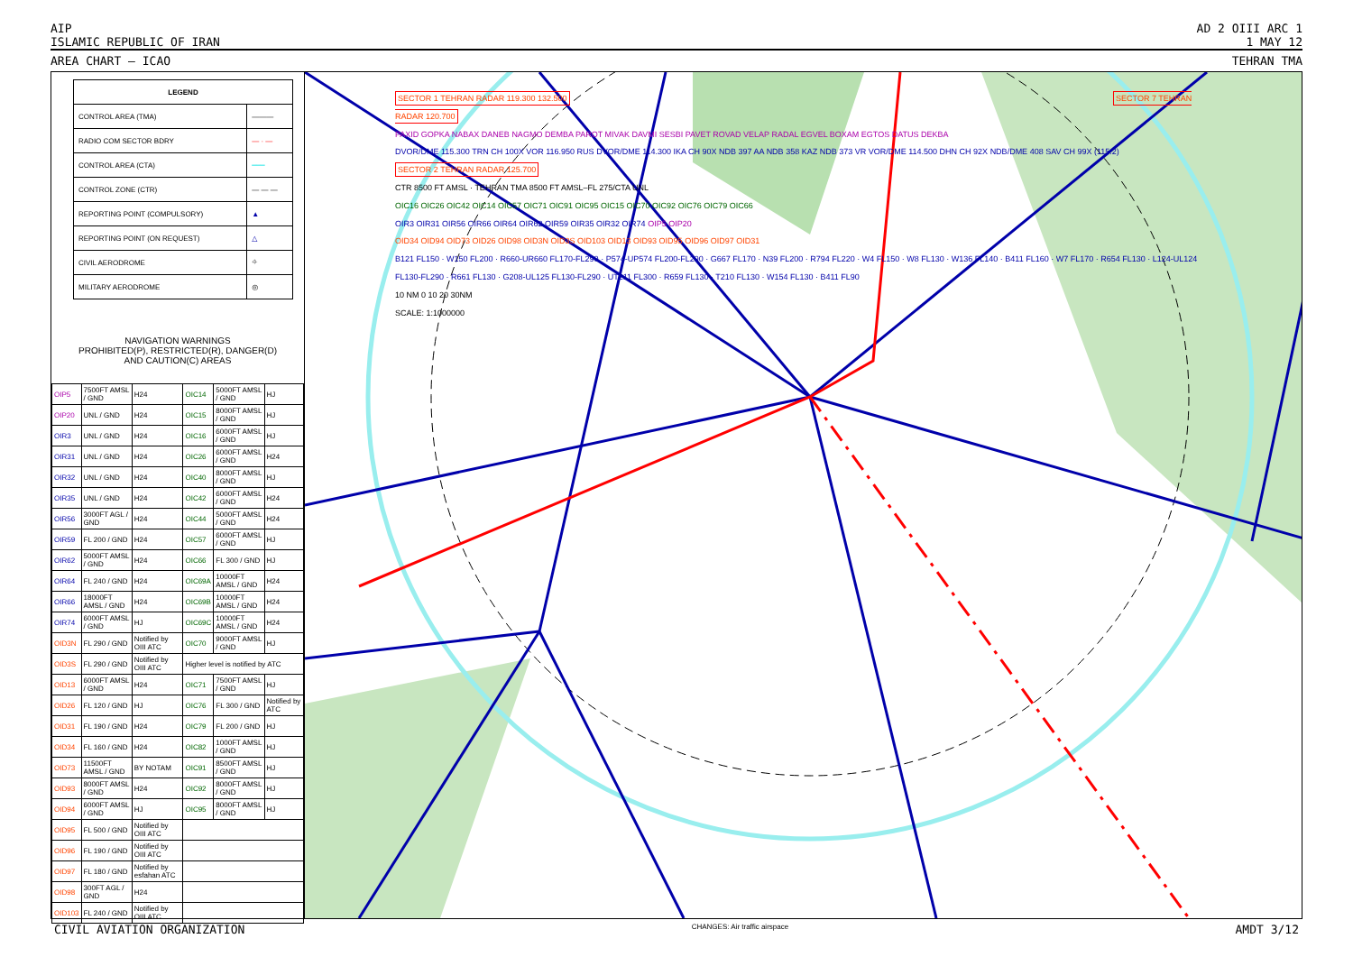AIP
ISLAMIC REPUBLIC OF IRAN
AD 2 OIII ARC 1
1 MAY 12
AREA CHART – ICAO TEHRAN TMA
| LEGEND | |
| --- | --- |
| CONTROL AREA (TMA) | ——— |
| RADIO COM SECTOR BDRY | — · — |
| CONTROL AREA (CTA) | ━━━ |
| CONTROL ZONE (CTR) | — — — |
| REPORTING POINT (COMPULSORY) | ▲ |
| REPORTING POINT (ON REQUEST) | △ |
| CIVIL AERODROME | ⌖ |
| MILITARY AERODROME | ◎ |
NAVIGATION WARNINGS
PROHIBITED(P), RESTRICTED(R), DANGER(D)
AND CAUTION(C) AREAS
| OIP5 | 7500FT AMSL / GND | H24 | OIC14 | 5000FT AMSL / GND | HJ |
| OIP20 | UNL / GND | H24 | OIC15 | 8000FT AMSL / GND | HJ |
| OIR3 | UNL / GND | H24 | OIC16 | 6000FT AMSL / GND | HJ |
| OIR31 | UNL / GND | H24 | OIC26 | 6000FT AMSL / GND | H24 |
| OIR32 | UNL / GND | H24 | OIC40 | 8000FT AMSL / GND | HJ |
| OIR35 | UNL / GND | H24 | OIC42 | 6000FT AMSL / GND | H24 |
| OIR56 | 3000FT AGL / GND | H24 | OIC44 | 5000FT AMSL / GND | H24 |
| OIR59 | FL 200 / GND | H24 | OIC57 | 6000FT AMSL / GND | HJ |
| OIR62 | 5000FT AMSL / GND | H24 | OIC66 | FL 300 / GND | HJ |
| OIR64 | FL 240 / GND | H24 | OIC69A | 10000FT AMSL / GND | H24 |
| OIR66 | 18000FT AMSL / GND | H24 | OIC69B | 10000FT AMSL / GND | H24 |
| OIR74 | 6000FT AMSL / GND | HJ | OIC69C | 10000FT AMSL / GND | H24 |
| OID3N | FL 290 / GND | Notified by OIII ATC | OIC70 | 9000FT AMSL / GND | HJ |
| OID3S | FL 290 / GND | Notified by OIII ATC | Higher level is notified by ATC | | |
| OID13 | 6000FT AMSL / GND | H24 | OIC71 | 7500FT AMSL / GND | HJ |
| OID26 | FL 120 / GND | HJ | OIC76 | FL 300 / GND | Notified by ATC |
| OID31 | FL 190 / GND | H24 | OIC79 | FL 200 / GND | HJ |
| OID34 | FL 160 / GND | H24 | OIC82 | 1000FT AMSL / GND | HJ |
| OID73 | 11500FT AMSL / GND | BY NOTAM | OIC91 | 8500FT AMSL / GND | HJ |
| OID93 | 8000FT AMSL / GND | H24 | OIC92 | 8000FT AMSL / GND | HJ |
| OID94 | 6000FT AMSL / GND | HJ | OIC95 | 8000FT AMSL / GND | HJ |
| OID95 | FL 500 / GND | Notified by OIII ATC | | | |
| OID96 | FL 190 / GND | Notified by OIII ATC | | | |
| OID97 | FL 180 / GND | Notified by esfahan ATC | | | |
| OID98 | 300FT AGL / GND | H24 | | | |
| OID103 | FL 240 / GND | Notified by OIII ATC | | | |
SECTOR 1 TEHRAN RADAR 119.300 132.500 SECTOR 7 TEHRAN RADAR 120.700
PAXID GOPKA NABAX DANEB NAGMO DEMBA PAROT MIVAK DAVMI SESBI PAVET ROVAD VELAP RADAL EGVEL BOXAM EGTOS DATUS DEKBA
DVOR/DME 115.300 TRN CH 100X VOR 116.950 RUS DVOR/DME 114.300 IKA CH 90X NDB 397 AA NDB 358 KAZ NDB 373 VR VOR/DME 114.500 DHN CH 92X NDB/DME 408 SAV CH 99X (115.2)
SECTOR 2 TEHRAN RADAR 125.700
CTR 8500 FT AMSL · TEHRAN TMA 8500 FT AMSL–FL 275/CTA UNL
OIC16 OIC26 OIC42 OIC14 OIC57 OIC71 OIC91 OIC95 OIC15 OIC70 OIC92 OIC76 OIC79 OIC66
OIR3 OIR31 OIR56 OIR66 OIR64 OIR62 OIR59 OIR35 OIR32 OIR74 OIP5 OIP20
OID34 OID94 OID73 OID26 OID98 OID3N OID3S OID103 OID13 OID93 OID95 OID96 OID97 OID31
B121 FL150 · W150 FL200 · R660-UR660 FL170-FL290 · P574-UP574 FL200-FL290 · G667 FL170 · N39 FL200 · R794 FL220 · W4 FL150 · W8 FL130 · W136 FL140 · B411 FL160 · W7 FL170 · R654 FL130 · L124-UL124 FL130-FL290 · R661 FL130 · G208-UL125 FL130-FL290 · UT211 FL300 · R659 FL130 · T210 FL130 · W154 FL130 · B411 FL90
10 NM 0 10 20 30NM
SCALE: 1:1000000
CIVIL AVIATION ORGANIZATION CHANGES: Air traffic airspace AMDT 3/12